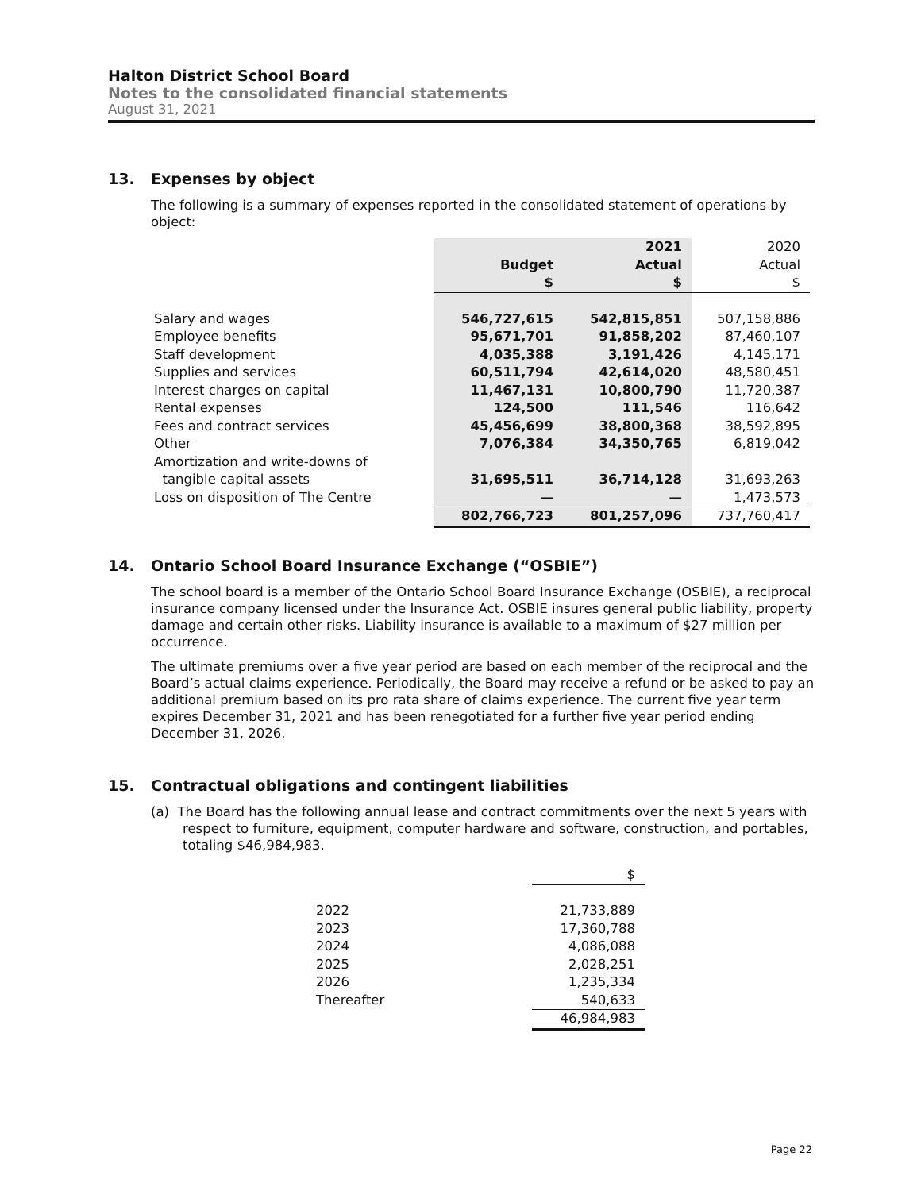Halton District School Board
Notes to the consolidated financial statements
August 31, 2021
13. Expenses by object
The following is a summary of expenses reported in the consolidated statement of operations by object:
| | | 2021 | 2020 |
| | Budget | Actual | Actual |
| | $ | $ | $ |
| Salary and wages | 546,727,615 | 542,815,851 | 507,158,886 |
| Employee benefits | 95,671,701 | 91,858,202 | 87,460,107 |
| Staff development | 4,035,388 | 3,191,426 | 4,145,171 |
| Supplies and services | 60,511,794 | 42,614,020 | 48,580,451 |
| Interest charges on capital | 11,467,131 | 10,800,790 | 11,720,387 |
| Rental expenses | 124,500 | 111,546 | 116,642 |
| Fees and contract services | 45,456,699 | 38,800,368 | 38,592,895 |
| Other | 7,076,384 | 34,350,765 | 6,819,042 |
| Amortization and write-downs of | | | |
| tangible capital assets | 31,695,511 | 36,714,128 | 31,693,263 |
| Loss on disposition of The Centre | — | — | 1,473,573 |
| | 802,766,723 | 801,257,096 | 737,760,417 |
14. Ontario School Board Insurance Exchange (“OSBIE”)
The school board is a member of the Ontario School Board Insurance Exchange (OSBIE), a reciprocal insurance company licensed under the Insurance Act. OSBIE insures general public liability, property damage and certain other risks. Liability insurance is available to a maximum of $27 million per occurrence.
The ultimate premiums over a five year period are based on each member of the reciprocal and the Board’s actual claims experience. Periodically, the Board may receive a refund or be asked to pay an additional premium based on its pro rata share of claims experience. The current five year term expires December 31, 2021 and has been renegotiated for a further five year period ending December 31, 2026.
15. Contractual obligations and contingent liabilities
(a) The Board has the following annual lease and contract commitments over the next 5 years with respect to furniture, equipment, computer hardware and software, construction, and portables, totaling $46,984,983.
| | $ |
| 2022 | 21,733,889 |
| 2023 | 17,360,788 |
| 2024 | 4,086,088 |
| 2025 | 2,028,251 |
| 2026 | 1,235,334 |
| Thereafter | 540,633 |
| | 46,984,983 |
Page 22